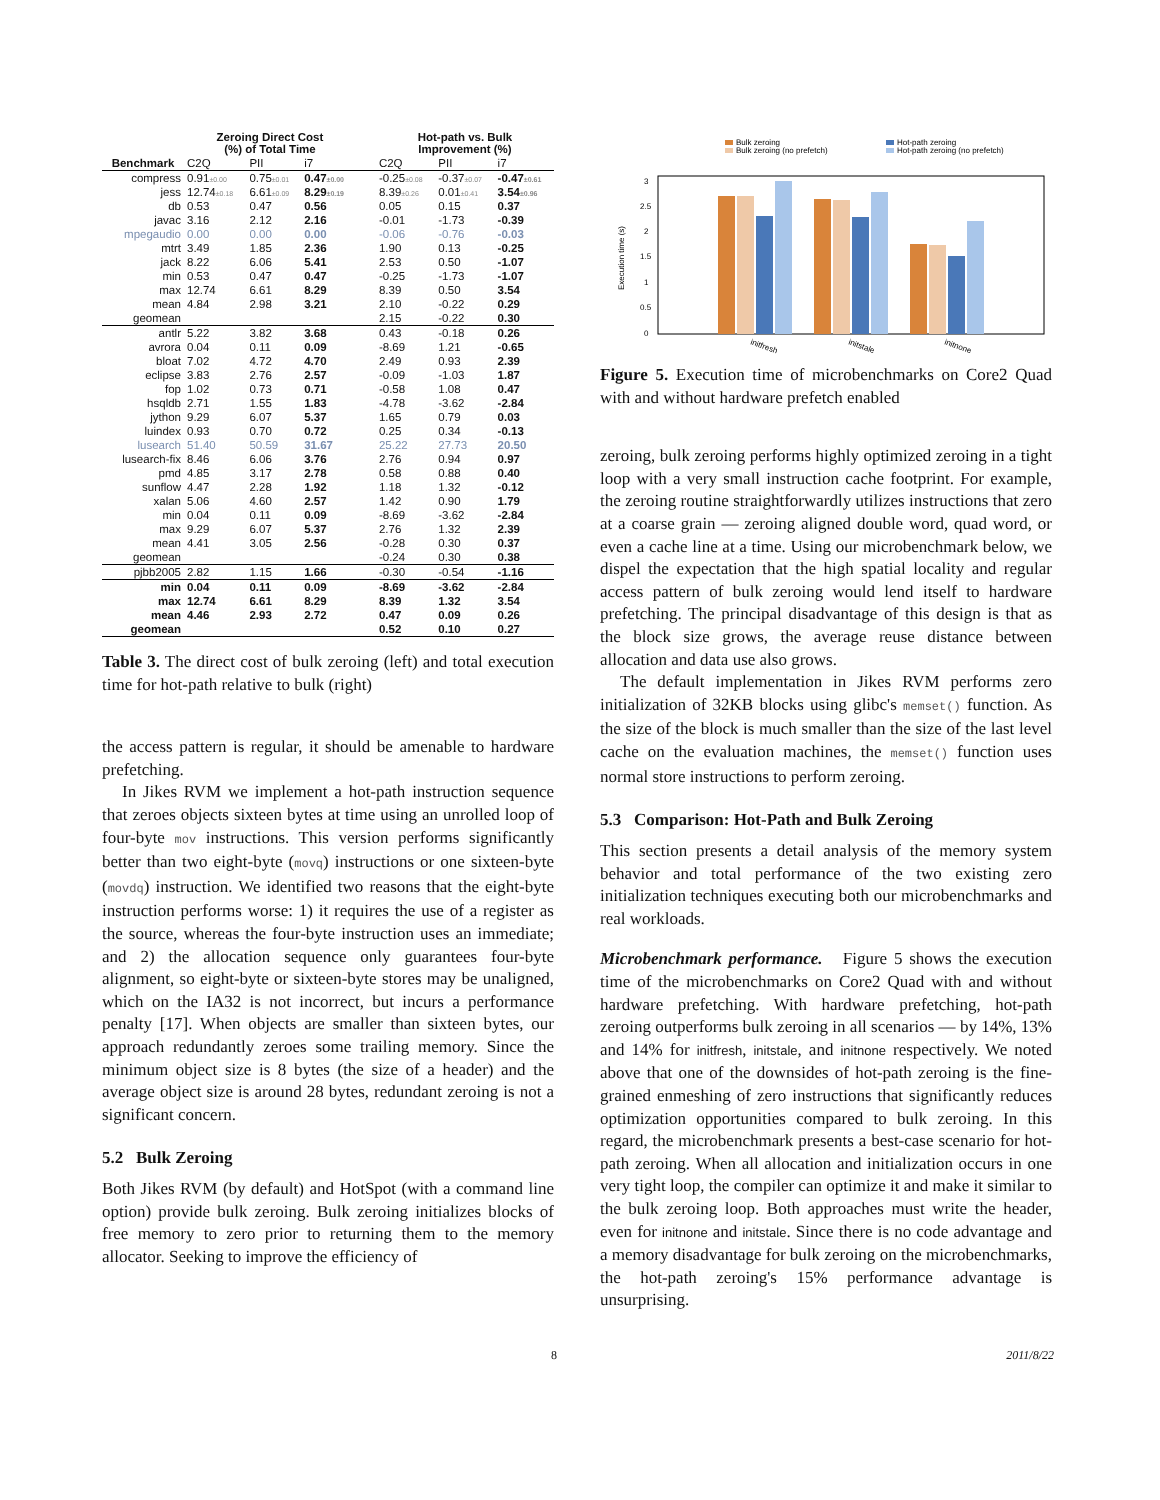| | Zeroing Direct Cost (%) of Total Time | | | | Hot-path vs. Bulk Improvement (%) | | |
| --- | --- | --- | --- | --- | --- | --- | --- |
| Benchmark | C2Q | PII | i7 | | C2Q | PII | i7 |
| compress | 0.91 ±0.00 | 0.75 ±0.01 | 0.47 ±0.00 | | -0.25 ±0.08 | -0.37 ±0.07 | -0.47 ±0.61 |
| jess | 12.74 ±0.18 | 6.61 ±0.09 | 8.29 ±0.19 | | 8.39 ±0.26 | 0.01 ±0.41 | 3.54 ±0.96 |
| db | 0.53 | 0.47 | 0.56 | | 0.05 | 0.15 | 0.37 |
| javac | 3.16 | 2.12 | 2.16 | | -0.01 | -1.73 | -0.39 |
| mpegaudio | 0.00 | 0.00 | 0.00 | | -0.06 | -0.76 | -0.03 |
| mtrt | 3.49 | 1.85 | 2.36 | | 1.90 | 0.13 | -0.25 |
| jack | 8.22 | 6.06 | 5.41 | | 2.53 | 0.50 | -1.07 |
| min | 0.53 | 0.47 | 0.47 | | -0.25 | -1.73 | -1.07 |
| max | 12.74 | 6.61 | 8.29 | | 8.39 | 0.50 | 3.54 |
| mean | 4.84 | 2.98 | 3.21 | | 2.10 | -0.22 | 0.29 |
| geomean | | | | | 2.15 | -0.22 | 0.30 |
| antlr | 5.22 | 3.82 | 3.68 | | 0.43 | -0.18 | 0.26 |
| avrora | 0.04 | 0.11 | 0.09 | | -8.69 | 1.21 | -0.65 |
| bloat | 7.02 | 4.72 | 4.70 | | 2.49 | 0.93 | 2.39 |
| eclipse | 3.83 | 2.76 | 2.57 | | -0.09 | -1.03 | 1.87 |
| fop | 1.02 | 0.73 | 0.71 | | -0.58 | 1.08 | 0.47 |
| hsqldb | 2.71 | 1.55 | 1.83 | | -4.78 | -3.62 | -2.84 |
| jython | 9.29 | 6.07 | 5.37 | | 1.65 | 0.79 | 0.03 |
| luindex | 0.93 | 0.70 | 0.72 | | 0.25 | 0.34 | -0.13 |
| lusearch | 51.40 | 50.59 | 31.67 | | 25.22 | 27.73 | 20.50 |
| lusearch-fix | 8.46 | 6.06 | 3.76 | | 2.76 | 0.94 | 0.97 |
| pmd | 4.85 | 3.17 | 2.78 | | 0.58 | 0.88 | 0.40 |
| sunflow | 4.47 | 2.28 | 1.92 | | 1.18 | 1.32 | -0.12 |
| xalan | 5.06 | 4.60 | 2.57 | | 1.42 | 0.90 | 1.79 |
| min | 0.04 | 0.11 | 0.09 | | -8.69 | -3.62 | -2.84 |
| max | 9.29 | 6.07 | 5.37 | | 2.76 | 1.32 | 2.39 |
| mean | 4.41 | 3.05 | 2.56 | | -0.28 | 0.30 | 0.37 |
| geomean | | | | | -0.24 | 0.30 | 0.38 |
| pjbb2005 | 2.82 | 1.15 | 1.66 | | -0.30 | -0.54 | -1.16 |
| min | 0.04 | 0.11 | 0.09 | | -8.69 | -3.62 | -2.84 |
| max | 12.74 | 6.61 | 8.29 | | 8.39 | 1.32 | 3.54 |
| mean | 4.46 | 2.93 | 2.72 | | 0.47 | 0.09 | 0.26 |
| geomean | | | | | 0.52 | 0.10 | 0.27 |
Table 3. The direct cost of bulk zeroing (left) and total execution time for hot-path relative to bulk (right)
the access pattern is regular, it should be amenable to hardware prefetching.
In Jikes RVM we implement a hot-path instruction sequence that zeroes objects sixteen bytes at time using an unrolled loop of four-byte mov instructions. This version performs significantly better than two eight-byte (movq) instructions or one sixteen-byte (movdq) instruction. We identified two reasons that the eight-byte instruction performs worse: 1) it requires the use of a register as the source, whereas the four-byte instruction uses an immediate; and 2) the allocation sequence only guarantees four-byte alignment, so eight-byte or sixteen-byte stores may be unaligned, which on the IA32 is not incorrect, but incurs a performance penalty [17]. When objects are smaller than sixteen bytes, our approach redundantly zeroes some trailing memory. Since the minimum object size is 8 bytes (the size of a header) and the average object size is around 28 bytes, redundant zeroing is not a significant concern.
5.2 Bulk Zeroing
Both Jikes RVM (by default) and HotSpot (with a command line option) provide bulk zeroing. Bulk zeroing initializes blocks of free memory to zero prior to returning them to the memory allocator. Seeking to improve the efficiency of
Bulk zeroing
Bulk zeroing (no prefetch)
Hot-path zeroing
Hot-path zeroing (no prefetch)
3
2.5
2
1.5
1
0.5
0
Execution time (s)
initfresh
initstale
initnone
Figure 5. Execution time of microbenchmarks on Core2 Quad with and without hardware prefetch enabled
zeroing, bulk zeroing performs highly optimized zeroing in a tight loop with a very small instruction cache footprint. For example, the zeroing routine straightforwardly utilizes instructions that zero at a coarse grain — zeroing aligned double word, quad word, or even a cache line at a time. Using our microbenchmark below, we dispel the expectation that the high spatial locality and regular access pattern of bulk zeroing would lend itself to hardware prefetching. The principal disadvantage of this design is that as the block size grows, the average reuse distance between allocation and data use also grows.
The default implementation in Jikes RVM performs zero initialization of 32KB blocks using glibc's memset() function. As the size of the block is much smaller than the size of the last level cache on the evaluation machines, the memset() function uses normal store instructions to perform zeroing.
5.3 Comparison: Hot-Path and Bulk Zeroing
This section presents a detail analysis of the memory system behavior and total performance of the two existing zero initialization techniques executing both our microbenchmarks and real workloads.
Microbenchmark performance. Figure 5 shows the execution time of the microbenchmarks on Core2 Quad with and without hardware prefetching. With hardware prefetching, hot-path zeroing outperforms bulk zeroing in all scenarios — by 14%, 13% and 14% for initfresh, initstale, and initnone respectively. We noted above that one of the downsides of hot-path zeroing is the fine-grained enmeshing of zero instructions that significantly reduces optimization opportunities compared to bulk zeroing. In this regard, the microbenchmark presents a best-case scenario for hot-path zeroing. When all allocation and initialization occurs in one very tight loop, the compiler can optimize it and make it similar to the bulk zeroing loop. Both approaches must write the header, even for initnone and initstale. Since there is no code advantage and a memory disadvantage for bulk zeroing on the microbenchmarks, the hot-path zeroing's 15% performance advantage is unsurprising.
8 2011/8/22